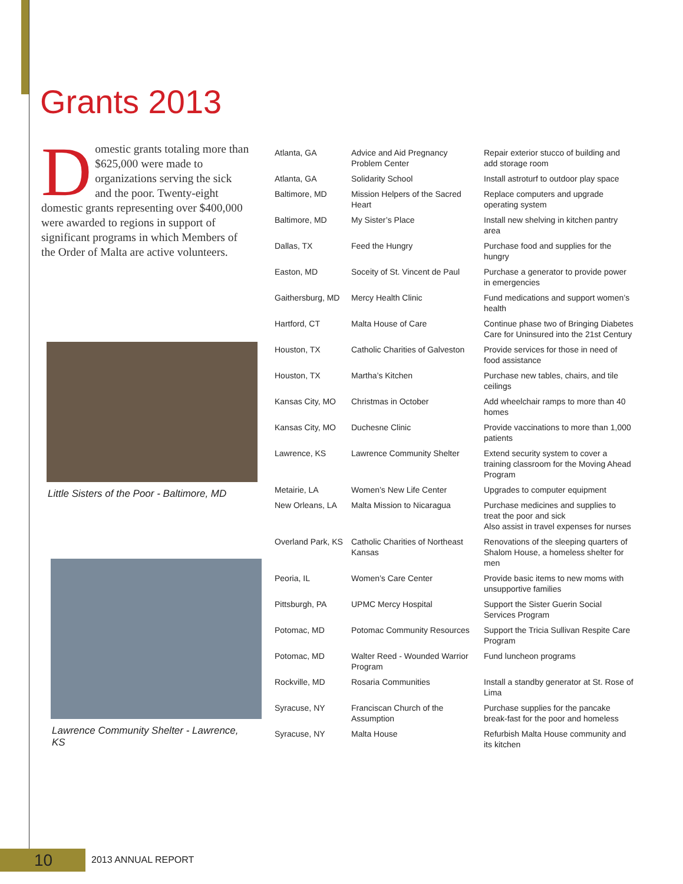Grants 2013
Domestic grants totaling more than $625,000 were made to organizations serving the sick and the poor. Twenty-eight domestic grants representing over $400,000 were awarded to regions in support of significant programs in which Members of the Order of Malta are active volunteers.
Little Sisters of the Poor - Baltimore, MD
Lawrence Community Shelter - Lawrence, KS
| Atlanta, GA | Advice and Aid Pregnancy Problem Center | Repair exterior stucco of building and add storage room |
| Atlanta, GA | Solidarity School | Install astroturf to outdoor play space |
| Baltimore, MD | Mission Helpers of the Sacred Heart | Replace computers and upgrade operating system |
| Baltimore, MD | My Sister’s Place | Install new shelving in kitchen pantry area |
| Dallas, TX | Feed the Hungry | Purchase food and supplies for the hungry |
| Easton, MD | Soceity of St. Vincent de Paul | Purchase a generator to provide power in emergencies |
| Gaithersburg, MD | Mercy Health Clinic | Fund medications and support women’s health |
| Hartford, CT | Malta House of Care | Continue phase two of Bringing Diabetes Care for Uninsured into the 21st Century |
| Houston, TX | Catholic Charities of Galveston | Provide services for those in need of food assistance |
| Houston, TX | Martha’s Kitchen | Purchase new tables, chairs, and tile ceilings |
| Kansas City, MO | Christmas in October | Add wheelchair ramps to more than 40 homes |
| Kansas City, MO | Duchesne Clinic | Provide vaccinations to more than 1,000 patients |
| Lawrence, KS | Lawrence Community Shelter | Extend security system to cover a training classroom for the Moving Ahead Program |
| Metairie, LA | Women’s New Life Center | Upgrades to computer equipment |
| New Orleans, LA | Malta Mission to Nicaragua | Purchase medicines and supplies to treat the poor and sick Also assist in travel expenses for nurses |
| Overland Park, KS | Catholic Charities of Northeast Kansas | Renovations of the sleeping quarters of Shalom House, a homeless shelter for men |
| Peoria, IL | Women’s Care Center | Provide basic items to new moms with unsupportive families |
| Pittsburgh, PA | UPMC Mercy Hospital | Support the Sister Guerin Social Services Program |
| Potomac, MD | Potomac Community Resources | Support the Tricia Sullivan Respite Care Program |
| Potomac, MD | Walter Reed - Wounded Warrior Program | Fund luncheon programs |
| Rockville, MD | Rosaria Communities | Install a standby generator at St. Rose of Lima |
| Syracuse, NY | Franciscan Church of the Assumption | Purchase supplies for the pancake break-fast for the poor and homeless |
| Syracuse, NY | Malta House | Refurbish Malta House community and its kitchen |
10 2013 ANNUAL REPORT